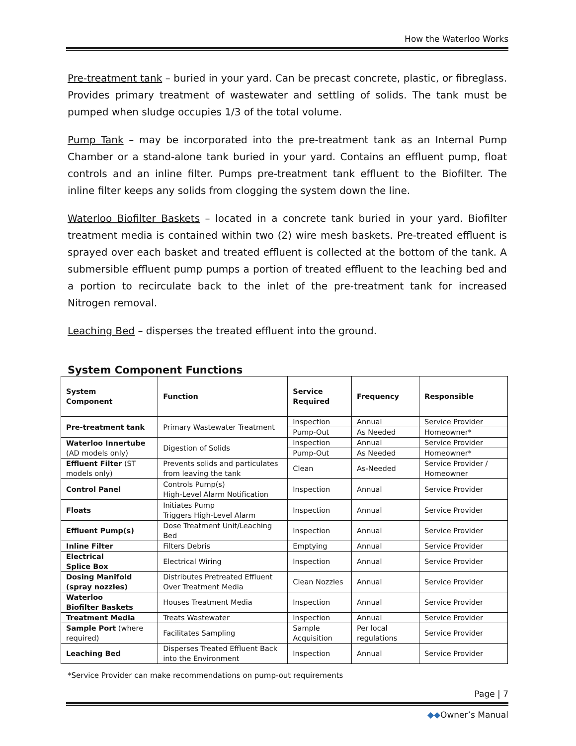How the Waterloo Works
Pre-treatment tank – buried in your yard. Can be precast concrete, plastic, or fibreglass. Provides primary treatment of wastewater and settling of solids. The tank must be pumped when sludge occupies 1/3 of the total volume.
Pump Tank – may be incorporated into the pre-treatment tank as an Internal Pump Chamber or a stand-alone tank buried in your yard. Contains an effluent pump, float controls and an inline filter. Pumps pre-treatment tank effluent to the Biofilter. The inline filter keeps any solids from clogging the system down the line.
Waterloo Biofilter Baskets – located in a concrete tank buried in your yard. Biofilter treatment media is contained within two (2) wire mesh baskets. Pre-treated effluent is sprayed over each basket and treated effluent is collected at the bottom of the tank. A submersible effluent pump pumps a portion of treated effluent to the leaching bed and a portion to recirculate back to the inlet of the pre-treatment tank for increased Nitrogen removal.
Leaching Bed – disperses the treated effluent into the ground.
System Component Functions
| System Component | Function | Service Required | Frequency | Responsible |
| --- | --- | --- | --- | --- |
| Pre-treatment tank | Primary Wastewater Treatment | Inspection | Annual | Service Provider |
| | | Pump-Out | As Needed | Homeowner* |
| Waterloo Innertube (AD models only) | Digestion of Solids | Inspection | Annual | Service Provider |
| | | Pump-Out | As Needed | Homeowner* |
| Effluent Filter (ST models only) | Prevents solids and particulates from leaving the tank | Clean | As-Needed | Service Provider / Homeowner |
| Control Panel | Controls Pump(s) High-Level Alarm Notification | Inspection | Annual | Service Provider |
| Floats | Initiates Pump Triggers High-Level Alarm | Inspection | Annual | Service Provider |
| Effluent Pump(s) | Dose Treatment Unit/Leaching Bed | Inspection | Annual | Service Provider |
| Inline Filter | Filters Debris | Emptying | Annual | Service Provider |
| Electrical Splice Box | Electrical Wiring | Inspection | Annual | Service Provider |
| Dosing Manifold (spray nozzles) | Distributes Pretreated Effluent Over Treatment Media | Clean Nozzles | Annual | Service Provider |
| Waterloo Biofilter Baskets | Houses Treatment Media | Inspection | Annual | Service Provider |
| Treatment Media | Treats Wastewater | Inspection | Annual | Service Provider |
| Sample Port (where required) | Facilitates Sampling | Sample Acquisition | Per local regulations | Service Provider |
| Leaching Bed | Disperses Treated Effluent Back into the Environment | Inspection | Annual | Service Provider |
*Service Provider can make recommendations on pump-out requirements
Page | 7
◆◆Owner’s Manual